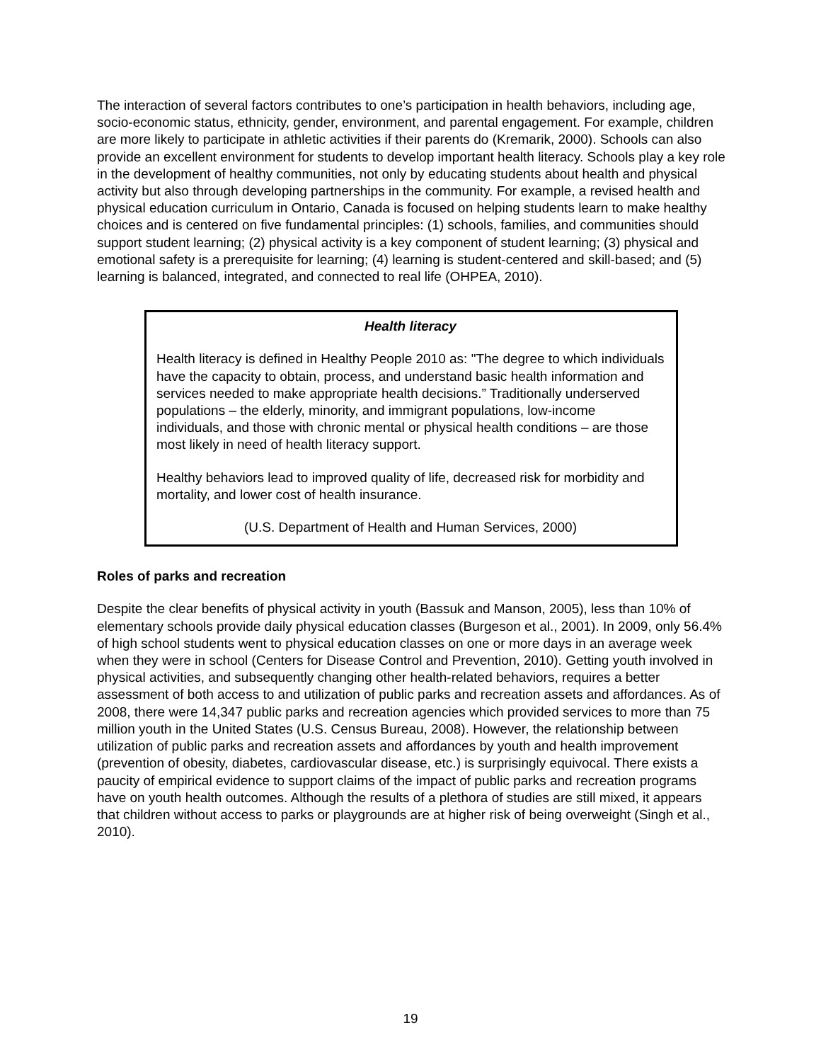The interaction of several factors contributes to one’s participation in health behaviors, including age, socio-economic status, ethnicity, gender, environment, and parental engagement. For example, children are more likely to participate in athletic activities if their parents do (Kremarik, 2000). Schools can also provide an excellent environment for students to develop important health literacy. Schools play a key role in the development of healthy communities, not only by educating students about health and physical activity but also through developing partnerships in the community. For example, a revised health and physical education curriculum in Ontario, Canada is focused on helping students learn to make healthy choices and is centered on five fundamental principles: (1) schools, families, and communities should support student learning; (2) physical activity is a key component of student learning; (3) physical and emotional safety is a prerequisite for learning; (4) learning is student-centered and skill-based; and (5) learning is balanced, integrated, and connected to real life (OHPEA, 2010).
Health literacy
Health literacy is defined in Healthy People 2010 as: "The degree to which individuals have the capacity to obtain, process, and understand basic health information and services needed to make appropriate health decisions.” Traditionally underserved populations – the elderly, minority, and immigrant populations, low-income individuals, and those with chronic mental or physical health conditions – are those most likely in need of health literacy support.
Healthy behaviors lead to improved quality of life, decreased risk for morbidity and mortality, and lower cost of health insurance.
(U.S. Department of Health and Human Services, 2000)
Roles of parks and recreation
Despite the clear benefits of physical activity in youth (Bassuk and Manson, 2005), less than 10% of elementary schools provide daily physical education classes (Burgeson et al., 2001). In 2009, only 56.4% of high school students went to physical education classes on one or more days in an average week when they were in school (Centers for Disease Control and Prevention, 2010). Getting youth involved in physical activities, and subsequently changing other health-related behaviors, requires a better assessment of both access to and utilization of public parks and recreation assets and affordances. As of 2008, there were 14,347 public parks and recreation agencies which provided services to more than 75 million youth in the United States (U.S. Census Bureau, 2008). However, the relationship between utilization of public parks and recreation assets and affordances by youth and health improvement (prevention of obesity, diabetes, cardiovascular disease, etc.) is surprisingly equivocal. There exists a paucity of empirical evidence to support claims of the impact of public parks and recreation programs have on youth health outcomes. Although the results of a plethora of studies are still mixed, it appears that children without access to parks or playgrounds are at higher risk of being overweight (Singh et al., 2010).
19